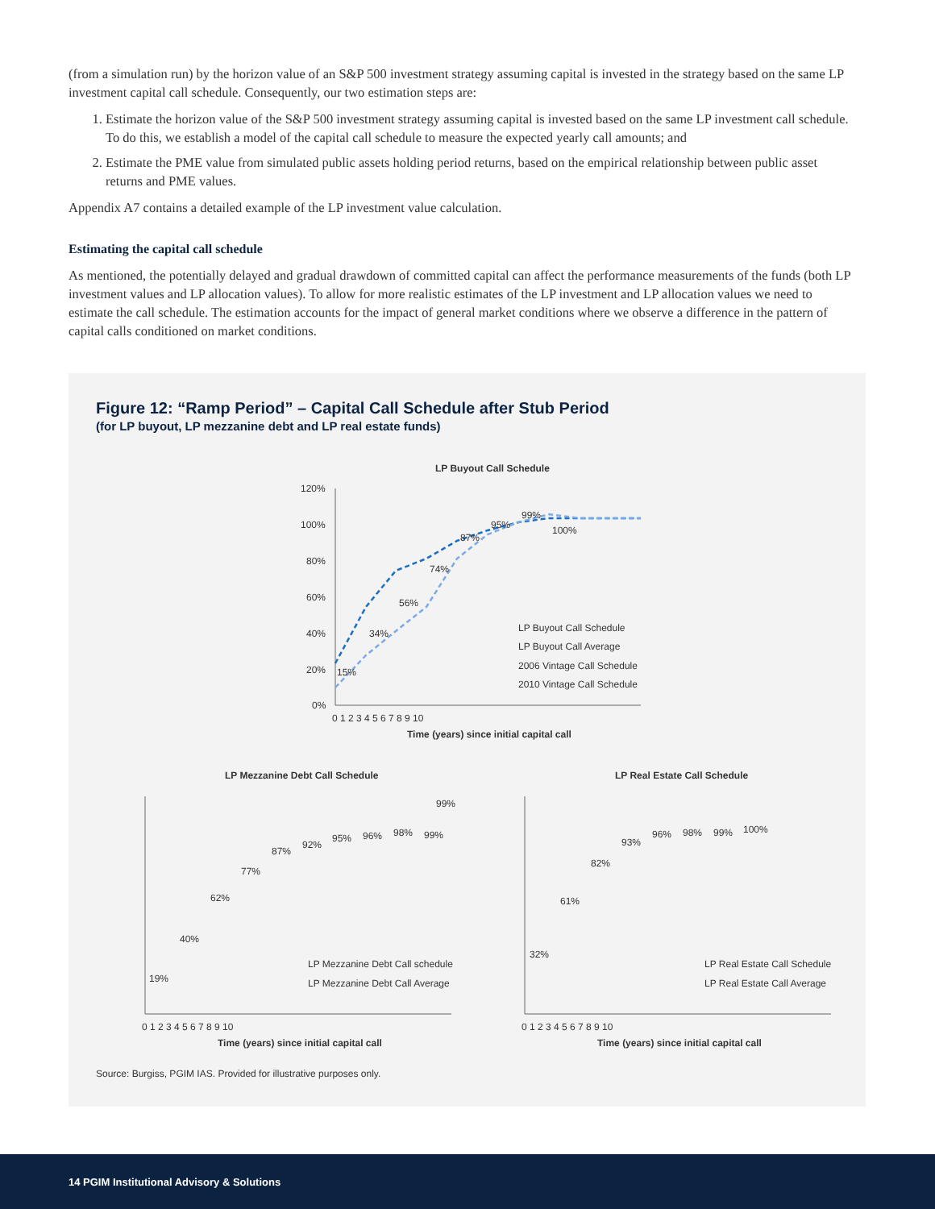(from a simulation run) by the horizon value of an S&P 500 investment strategy assuming capital is invested in the strategy based on the same LP investment capital call schedule. Consequently, our two estimation steps are:
1. Estimate the horizon value of the S&P 500 investment strategy assuming capital is invested based on the same LP investment call schedule. To do this, we establish a model of the capital call schedule to measure the expected yearly call amounts; and
2. Estimate the PME value from simulated public assets holding period returns, based on the empirical relationship between public asset returns and PME values.
Appendix A7 contains a detailed example of the LP investment value calculation.
Estimating the capital call schedule
As mentioned, the potentially delayed and gradual drawdown of committed capital can affect the performance measurements of the funds (both LP investment values and LP allocation values). To allow for more realistic estimates of the LP investment and LP allocation values we need to estimate the call schedule. The estimation accounts for the impact of general market conditions where we observe a difference in the pattern of capital calls conditioned on market conditions.
Figure 12: “Ramp Period” – Capital Call Schedule after Stub Period
(for LP buyout, LP mezzanine debt and LP real estate funds)
LP Buyout Call Schedule
120%
100%
80%
60%
40%
20%
0%
0 1 2 3 4 5 6 7 8 9 10
Time (years) since initial capital call
15%
34%
56%
74%
87%
95%
99%
100%
LP Buyout Call Schedule
LP Buyout Call Average
2006 Vintage Call Schedule
2010 Vintage Call Schedule
LP Mezzanine Debt Call Schedule
0 1 2 3 4 5 6 7 8 9 10
Time (years) since initial capital call
19%
40%
62%
77%
87%
92%
95%
96%
98%
99%
99%
LP Mezzanine Debt Call schedule
LP Mezzanine Debt Call Average
LP Real Estate Call Schedule
0 1 2 3 4 5 6 7 8 9 10
Time (years) since initial capital call
32%
61%
82%
93%
96%
98%
99%
100%
LP Real Estate Call Schedule
LP Real Estate Call Average
Source: Burgiss, PGIM IAS. Provided for illustrative purposes only.
14 PGIM Institutional Advisory & Solutions